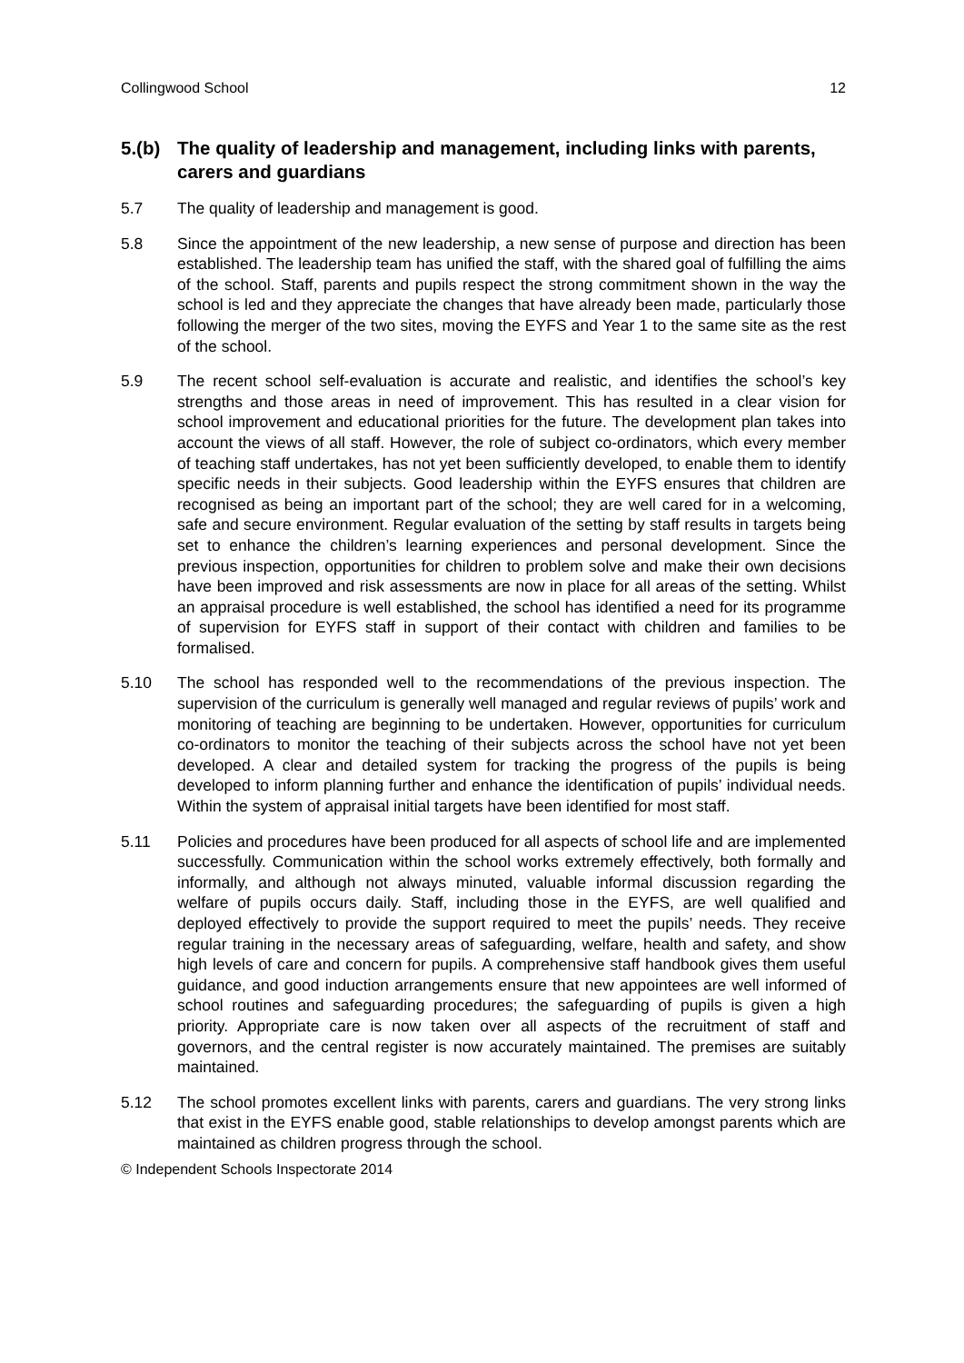Collingwood School 12
5.(b) The quality of leadership and management, including links with parents, carers and guardians
5.7 The quality of leadership and management is good.
5.8 Since the appointment of the new leadership, a new sense of purpose and direction has been established. The leadership team has unified the staff, with the shared goal of fulfilling the aims of the school. Staff, parents and pupils respect the strong commitment shown in the way the school is led and they appreciate the changes that have already been made, particularly those following the merger of the two sites, moving the EYFS and Year 1 to the same site as the rest of the school.
5.9 The recent school self-evaluation is accurate and realistic, and identifies the school’s key strengths and those areas in need of improvement. This has resulted in a clear vision for school improvement and educational priorities for the future. The development plan takes into account the views of all staff. However, the role of subject co-ordinators, which every member of teaching staff undertakes, has not yet been sufficiently developed, to enable them to identify specific needs in their subjects. Good leadership within the EYFS ensures that children are recognised as being an important part of the school; they are well cared for in a welcoming, safe and secure environment. Regular evaluation of the setting by staff results in targets being set to enhance the children’s learning experiences and personal development. Since the previous inspection, opportunities for children to problem solve and make their own decisions have been improved and risk assessments are now in place for all areas of the setting. Whilst an appraisal procedure is well established, the school has identified a need for its programme of supervision for EYFS staff in support of their contact with children and families to be formalised.
5.10 The school has responded well to the recommendations of the previous inspection. The supervision of the curriculum is generally well managed and regular reviews of pupils’ work and monitoring of teaching are beginning to be undertaken. However, opportunities for curriculum co-ordinators to monitor the teaching of their subjects across the school have not yet been developed. A clear and detailed system for tracking the progress of the pupils is being developed to inform planning further and enhance the identification of pupils’ individual needs. Within the system of appraisal initial targets have been identified for most staff.
5.11 Policies and procedures have been produced for all aspects of school life and are implemented successfully. Communication within the school works extremely effectively, both formally and informally, and although not always minuted, valuable informal discussion regarding the welfare of pupils occurs daily. Staff, including those in the EYFS, are well qualified and deployed effectively to provide the support required to meet the pupils’ needs. They receive regular training in the necessary areas of safeguarding, welfare, health and safety, and show high levels of care and concern for pupils. A comprehensive staff handbook gives them useful guidance, and good induction arrangements ensure that new appointees are well informed of school routines and safeguarding procedures; the safeguarding of pupils is given a high priority. Appropriate care is now taken over all aspects of the recruitment of staff and governors, and the central register is now accurately maintained. The premises are suitably maintained.
5.12 The school promotes excellent links with parents, carers and guardians. The very strong links that exist in the EYFS enable good, stable relationships to develop amongst parents which are maintained as children progress through the school.
© Independent Schools Inspectorate 2014